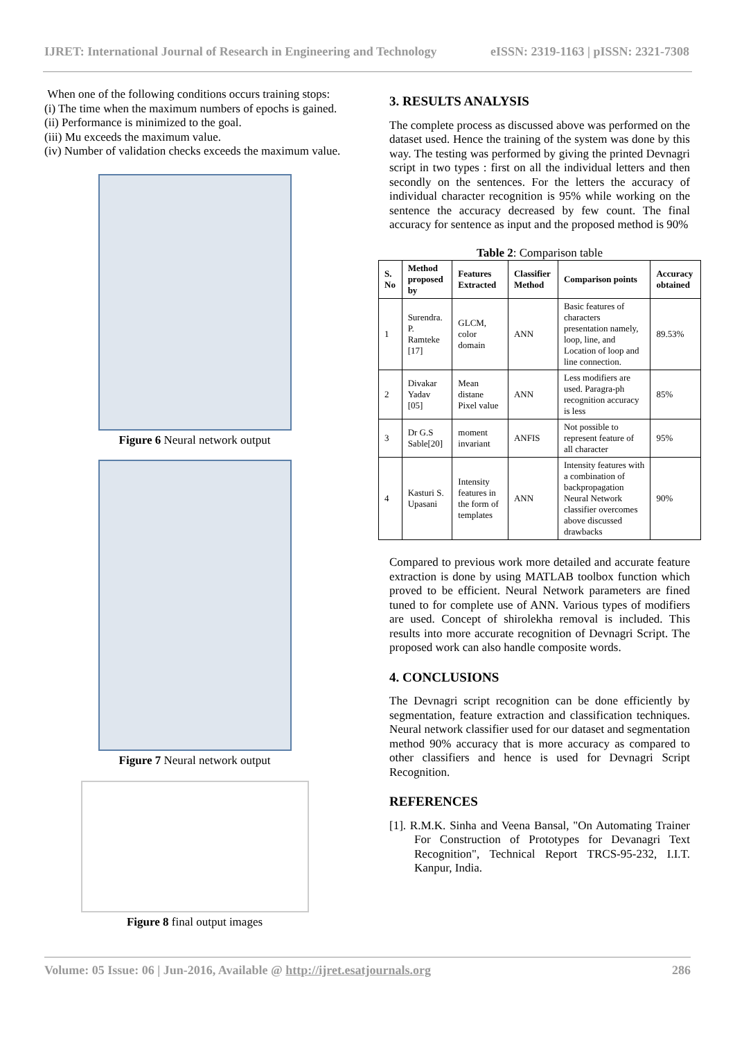IJRET: International Journal of Research in Engineering and Technology eISSN: 2319-1163 | pISSN: 2321-7308
When one of the following conditions occurs training stops:
(i) The time when the maximum numbers of epochs is gained.
(ii) Performance is minimized to the goal.
(iii) Mu exceeds the maximum value.
(iv) Number of validation checks exceeds the maximum value.
Figure 6 Neural network output
Figure 7 Neural network output
Figure 8 final output images
3. RESULTS ANALYSIS
The complete process as discussed above was performed on the dataset used. Hence the training of the system was done by this way. The testing was performed by giving the printed Devnagri script in two types : first on all the individual letters and then secondly on the sentences. For the letters the accuracy of individual character recognition is 95% while working on the sentence the accuracy decreased by few count. The final accuracy for sentence as input and the proposed method is 90%
Table 2: Comparison table
| S. No | Method proposed by | Features Extracted | Classifier Method | Comparison points | Accuracy obtained |
| --- | --- | --- | --- | --- | --- |
| 1 | Surendra. P. Ramteke [17] | GLCM, color domain | ANN | Basic features of characters presentation namely, loop, line, and Location of loop and line connection. | 89.53% |
| 2 | Divakar Yadav [05] | Mean distane Pixel value | ANN | Less modifiers are used. Paragra-ph recognition accuracy is less | 85% |
| 3 | Dr G.S Sable[20] | moment invariant | ANFIS | Not possible to represent feature of all character | 95% |
| 4 | Kasturi S. Upasani | Intensity features in the form of templates | ANN | Intensity features with a combination of backpropagation Neural Network classifier overcomes above discussed drawbacks | 90% |
Compared to previous work more detailed and accurate feature extraction is done by using MATLAB toolbox function which proved to be efficient. Neural Network parameters are fined tuned to for complete use of ANN. Various types of modifiers are used. Concept of shirolekha removal is included. This results into more accurate recognition of Devnagri Script. The proposed work can also handle composite words.
4. CONCLUSIONS
The Devnagri script recognition can be done efficiently by segmentation, feature extraction and classification techniques. Neural network classifier used for our dataset and segmentation method 90% accuracy that is more accuracy as compared to other classifiers and hence is used for Devnagri Script Recognition.
REFERENCES
[1]. R.M.K. Sinha and Veena Bansal, "On Automating Trainer For Construction of Prototypes for Devanagri Text Recognition", Technical Report TRCS-95-232, I.I.T. Kanpur, India.
Volume: 05 Issue: 06 | Jun-2016, Available @ http://ijret.esatjournals.org 286